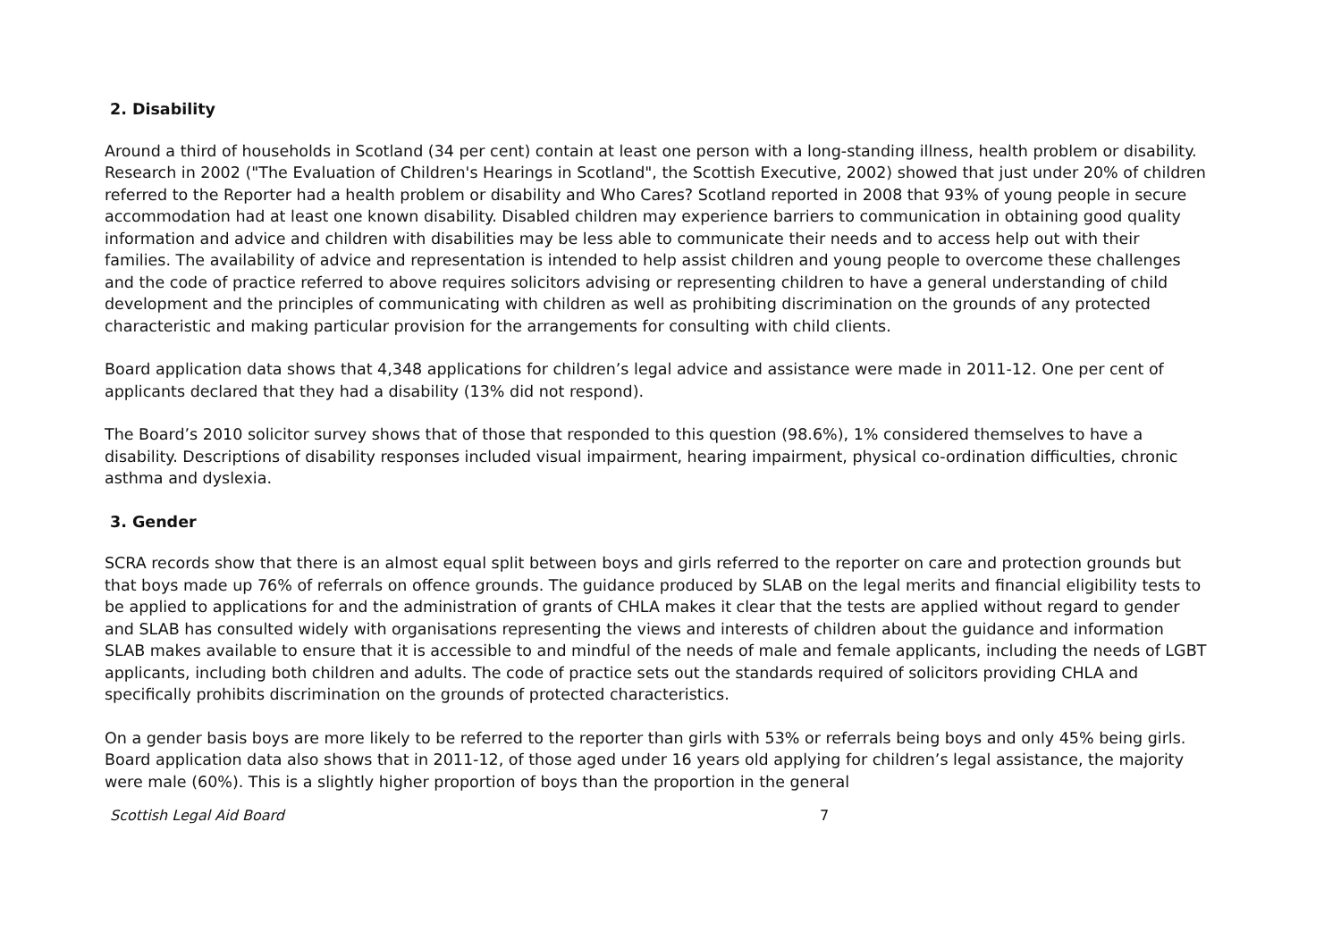2. Disability
Around a third of households in Scotland (34 per cent) contain at least one person with a long-standing illness, health problem or disability. Research in 2002 ("The Evaluation of Children's Hearings in Scotland", the Scottish Executive, 2002) showed that just under 20% of children referred to the Reporter had a health problem or disability and Who Cares? Scotland reported in 2008 that 93% of young people in secure accommodation had at least one known disability. Disabled children may experience barriers to communication in obtaining good quality information and advice and children with disabilities may be less able to communicate their needs and to access help out with their families. The availability of advice and representation is intended to help assist children and young people to overcome these challenges and the code of practice referred to above requires solicitors advising or representing children to have a general understanding of child development and the principles of communicating with children as well as prohibiting discrimination on the grounds of any protected characteristic and making particular provision for the arrangements for consulting with child clients.
Board application data shows that 4,348 applications for children’s legal advice and assistance were made in 2011-12. One per cent of applicants declared that they had a disability (13% did not respond).
The Board’s 2010 solicitor survey shows that of those that responded to this question (98.6%), 1% considered themselves to have a disability. Descriptions of disability responses included visual impairment, hearing impairment, physical co-ordination difficulties, chronic asthma and dyslexia.
3. Gender
SCRA records show that there is an almost equal split between boys and girls referred to the reporter on care and protection grounds but that boys made up 76% of referrals on offence grounds. The guidance produced by SLAB on the legal merits and financial eligibility tests to be applied to applications for and the administration of grants of CHLA makes it clear that the tests are applied without regard to gender and SLAB has consulted widely with organisations representing the views and interests of children about the guidance and information SLAB makes available to ensure that it is accessible to and mindful of the needs of male and female applicants, including the needs of LGBT applicants, including both children and adults. The code of practice sets out the standards required of solicitors providing CHLA and specifically prohibits discrimination on the grounds of protected characteristics.
On a gender basis boys are more likely to be referred to the reporter than girls with 53% or referrals being boys and only 45% being girls. Board application data also shows that in 2011-12, of those aged under 16 years old applying for children’s legal assistance, the majority were male (60%). This is a slightly higher proportion of boys than the proportion in the general
Scottish Legal Aid Board 7